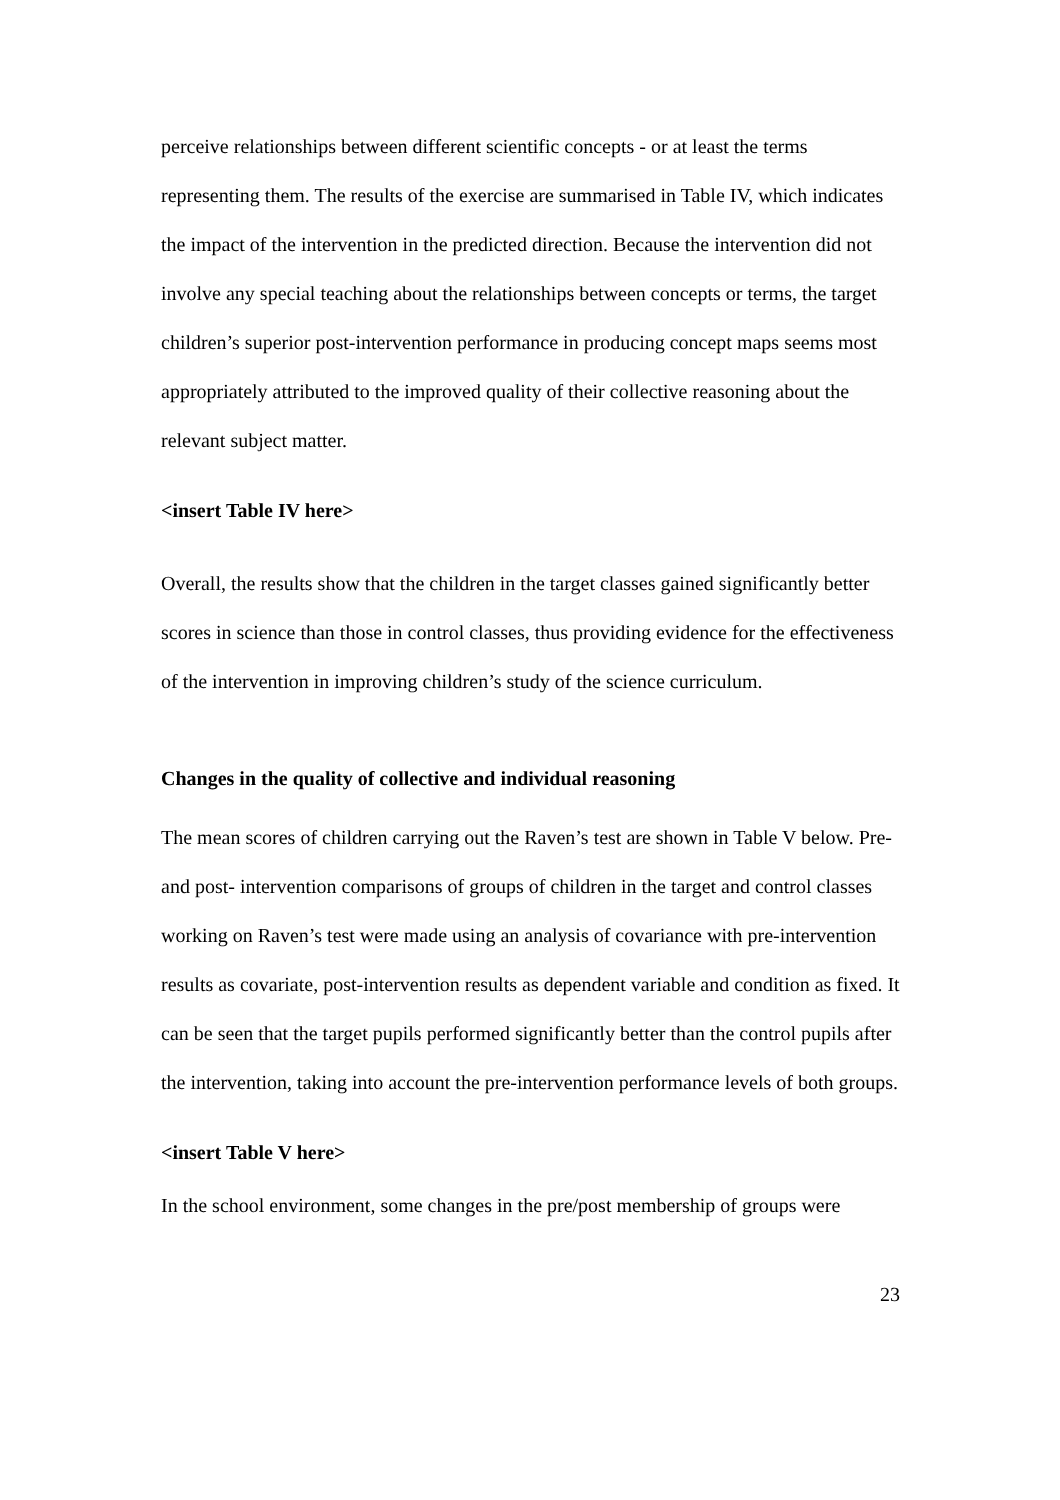perceive relationships between different scientific concepts - or at least the terms representing them. The results of the exercise are summarised in Table IV, which indicates the impact of the intervention in the predicted direction. Because the intervention did not involve any special teaching about the relationships between concepts or terms, the target children’s superior post-intervention performance in producing concept maps seems most appropriately attributed to the improved quality of their collective reasoning about the relevant subject matter.
<insert Table IV here>
Overall, the results show that the children in the target classes gained significantly better scores in science than those in control classes, thus providing evidence for the effectiveness of the intervention in improving children’s study of the science curriculum.
Changes in the quality of collective and individual reasoning
The mean scores of children carrying out the Raven’s test are shown in Table V below. Pre- and post- intervention comparisons of groups of children in the target and control classes working on Raven’s test were made using an analysis of covariance with pre-intervention results as covariate, post-intervention results as dependent variable and condition as fixed. It can be seen that the target pupils performed significantly better than the control pupils after the intervention, taking into account the pre-intervention performance levels of both groups.
<insert Table V here>
In the school environment, some changes in the pre/post membership of groups were
23